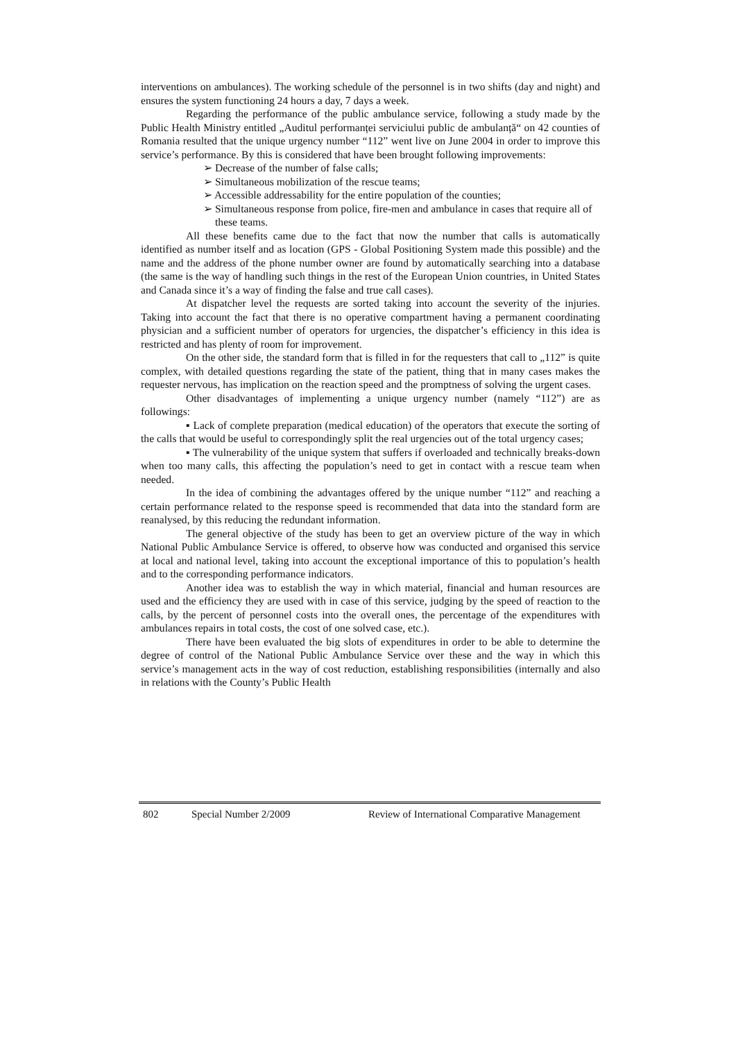interventions on ambulances). The working schedule of the personnel is in two shifts (day and night) and ensures the system functioning 24 hours a day, 7 days a week.
Regarding the performance of the public ambulance service, following a study made by the Public Health Ministry entitled „Auditul performanței serviciului public de ambulanță“ on 42 counties of Romania resulted that the unique urgency number “112” went live on June 2004 in order to improve this service’s performance. By this is considered that have been brought following improvements:
➢ Decrease of the number of false calls;
➢ Simultaneous mobilization of the rescue teams;
➢ Accessible addressability for the entire population of the counties;
➢ Simultaneous response from police, fire-men and ambulance in cases that require all of these teams.
All these benefits came due to the fact that now the number that calls is automatically identified as number itself and as location (GPS - Global Positioning System made this possible) and the name and the address of the phone number owner are found by automatically searching into a database (the same is the way of handling such things in the rest of the European Union countries, in United States and Canada since it’s a way of finding the false and true call cases).
At dispatcher level the requests are sorted taking into account the severity of the injuries. Taking into account the fact that there is no operative compartment having a permanent coordinating physician and a sufficient number of operators for urgencies, the dispatcher’s efficiency in this idea is restricted and has plenty of room for improvement.
On the other side, the standard form that is filled in for the requesters that call to „112” is quite complex, with detailed questions regarding the state of the patient, thing that in many cases makes the requester nervous, has implication on the reaction speed and the promptness of solving the urgent cases.
Other disadvantages of implementing a unique urgency number (namely “112”) are as followings:
▪ Lack of complete preparation (medical education) of the operators that execute the sorting of the calls that would be useful to correspondingly split the real urgencies out of the total urgency cases;
▪ The vulnerability of the unique system that suffers if overloaded and technically breaks-down when too many calls, this affecting the population’s need to get in contact with a rescue team when needed.
In the idea of combining the advantages offered by the unique number “112” and reaching a certain performance related to the response speed is recommended that data into the standard form are reanalysed, by this reducing the redundant information.
The general objective of the study has been to get an overview picture of the way in which National Public Ambulance Service is offered, to observe how was conducted and organised this service at local and national level, taking into account the exceptional importance of this to population’s health and to the corresponding performance indicators.
Another idea was to establish the way in which material, financial and human resources are used and the efficiency they are used with in case of this service, judging by the speed of reaction to the calls, by the percent of personnel costs into the overall ones, the percentage of the expenditures with ambulances repairs in total costs, the cost of one solved case, etc.).
There have been evaluated the big slots of expenditures in order to be able to determine the degree of control of the National Public Ambulance Service over these and the way in which this service’s management acts in the way of cost reduction, establishing responsibilities (internally and also in relations with the County’s Public Health
802 Special Number 2/2009 Review of International Comparative Management